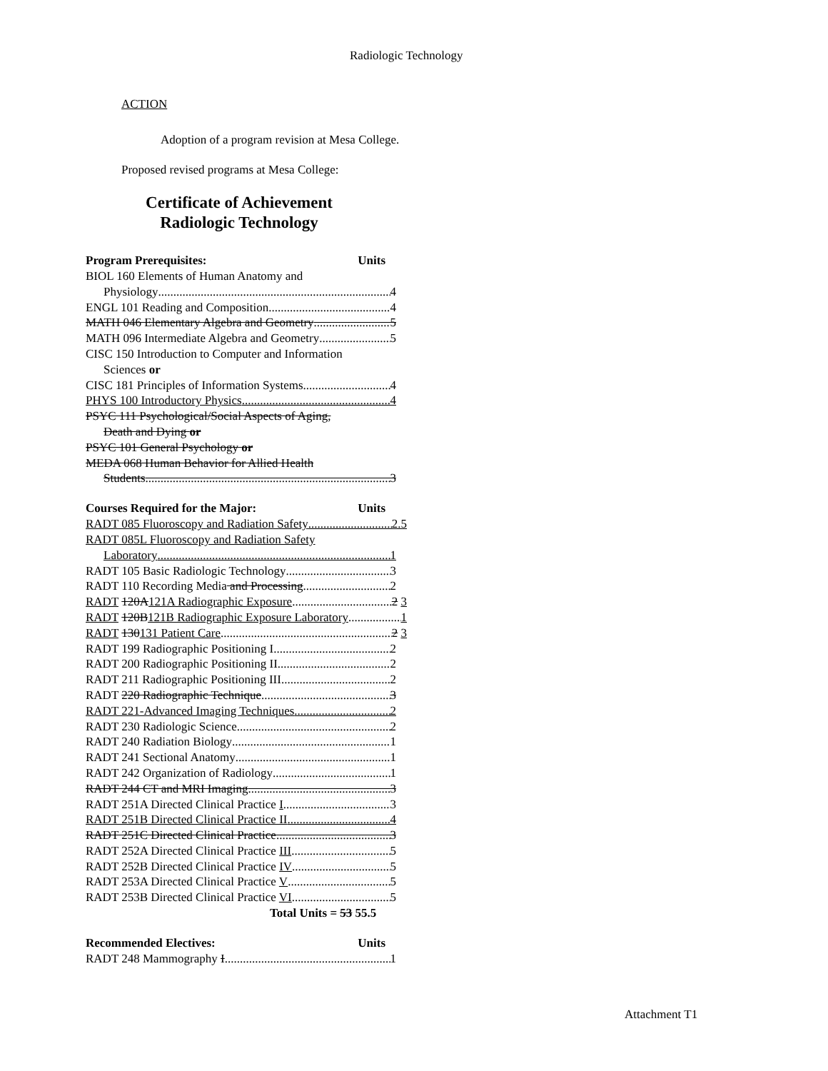Radiologic Technology
ACTION
Adoption of a program revision at Mesa College.
Proposed revised programs at Mesa College:
Certificate of Achievement
Radiologic Technology
Program Prerequisites: Units
BIOL 160 Elements of Human Anatomy and
Physiology 4
ENGL 101 Reading and Composition 4
MATH 046 Elementary Algebra and Geometry 5
MATH 096 Intermediate Algebra and Geometry 5
CISC 150 Introduction to Computer and Information
Sciences or
CISC 181 Principles of Information Systems 4
PHYS 100 Introductory Physics 4
PSYC 111 Psychological/Social Aspects of Aging,
Death and Dying or
PSYC 101 General Psychology or
MEDA 068 Human Behavior for Allied Health
Students 3
Courses Required for the Major: Units
RADT 085 Fluoroscopy and Radiation Safety 2.5
RADT 085L Fluoroscopy and Radiation Safety
Laboratory 1
RADT 105 Basic Radiologic Technology 3
RADT 110 Recording Media and Processing 2
RADT 120A121A Radiographic Exposure 2 3
RADT 120B121B Radiographic Exposure Laboratory 1
RADT 130131 Patient Care 2 3
RADT 199 Radiographic Positioning I 2
RADT 200 Radiographic Positioning II 2
RADT 211 Radiographic Positioning III 2
RADT 220 Radiographic Technique 3
RADT 221-Advanced Imaging Techniques 2
RADT 230 Radiologic Science 2
RADT 240 Radiation Biology 1
RADT 241 Sectional Anatomy 1
RADT 242 Organization of Radiology 1
RADT 244 CT and MRI Imaging 3
RADT 251A Directed Clinical Practice I 3
RADT 251B Directed Clinical Practice II 4
RADT 251C Directed Clinical Practice 3
RADT 252A Directed Clinical Practice III 5
RADT 252B Directed Clinical Practice IV 5
RADT 253A Directed Clinical Practice V 5
RADT 253B Directed Clinical Practice VI 5
Total Units = 53 55.5
Recommended Electives: Units
RADT 248 Mammography I 1
Attachment T1